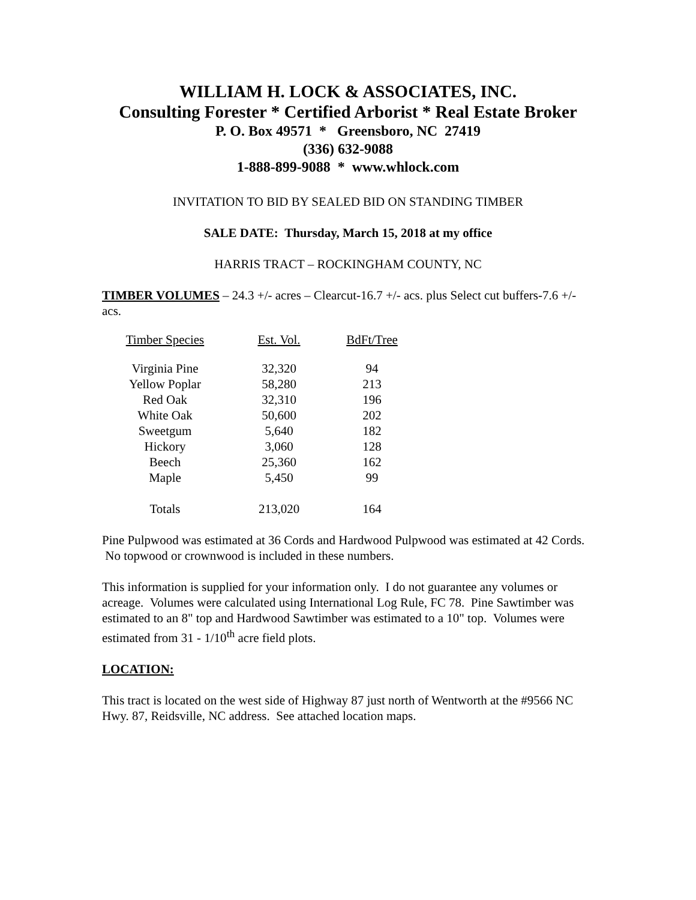WILLIAM H. LOCK & ASSOCIATES, INC.
Consulting Forester * Certified Arborist * Real Estate Broker
P. O. Box 49571 * Greensboro, NC 27419
(336) 632-9088
1-888-899-9088 * www.whlock.com
INVITATION TO BID BY SEALED BID ON STANDING TIMBER
SALE DATE: Thursday, March 15, 2018 at my office
HARRIS TRACT – ROCKINGHAM COUNTY, NC
TIMBER VOLUMES – 24.3 +/- acres – Clearcut-16.7 +/- acs. plus Select cut buffers-7.6 +/- acs.
| Timber Species | Est. Vol. | BdFt/Tree |
| --- | --- | --- |
| Virginia Pine | 32,320 | 94 |
| Yellow Poplar | 58,280 | 213 |
| Red Oak | 32,310 | 196 |
| White Oak | 50,600 | 202 |
| Sweetgum | 5,640 | 182 |
| Hickory | 3,060 | 128 |
| Beech | 25,360 | 162 |
| Maple | 5,450 | 99 |
| Totals | 213,020 | 164 |
Pine Pulpwood was estimated at 36 Cords and Hardwood Pulpwood was estimated at 42 Cords. No topwood or crownwood is included in these numbers.
This information is supplied for your information only. I do not guarantee any volumes or acreage. Volumes were calculated using International Log Rule, FC 78. Pine Sawtimber was estimated to an 8" top and Hardwood Sawtimber was estimated to a 10" top. Volumes were estimated from 31 - 1/10<sup>th</sup> acre field plots.
LOCATION:
This tract is located on the west side of Highway 87 just north of Wentworth at the #9566 NC Hwy. 87, Reidsville, NC address. See attached location maps.